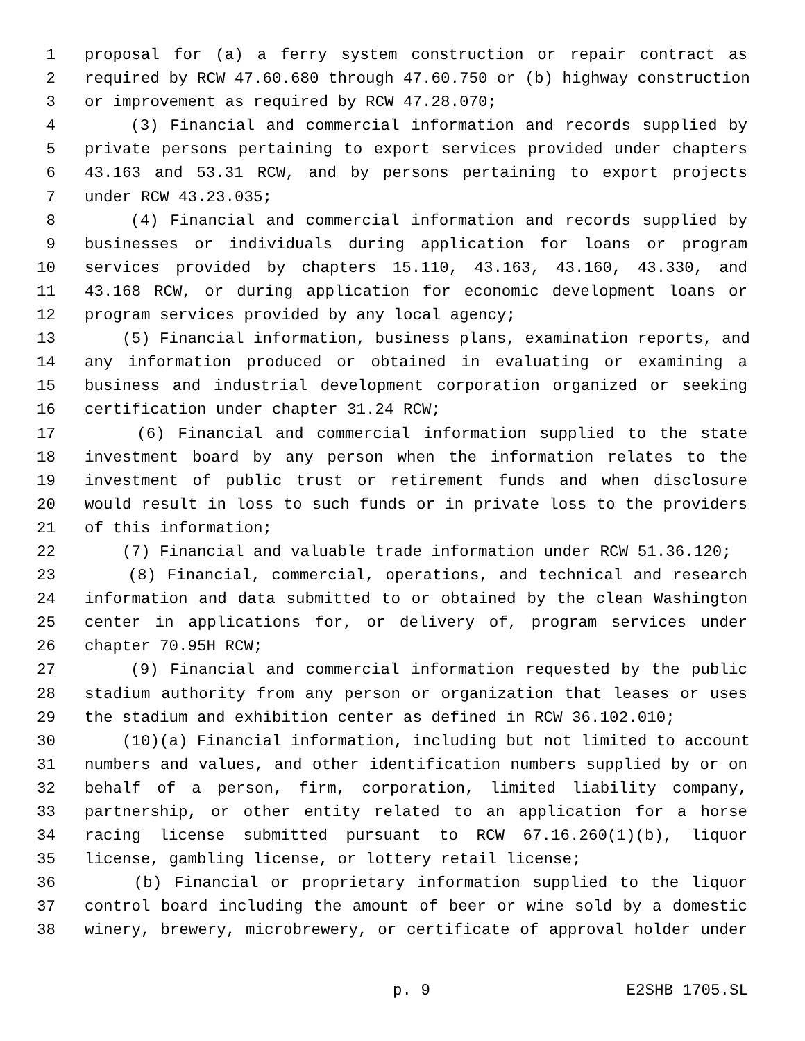1 proposal for (a) a ferry system construction or repair contract as
2 required by RCW 47.60.680 through 47.60.750 or (b) highway construction
3 or improvement as required by RCW 47.28.070;
4 (3) Financial and commercial information and records supplied by
5 private persons pertaining to export services provided under chapters
6 43.163 and 53.31 RCW, and by persons pertaining to export projects
7 under RCW 43.23.035;
8 (4) Financial and commercial information and records supplied by
9 businesses or individuals during application for loans or program
10 services provided by chapters 15.110, 43.163, 43.160, 43.330, and
11 43.168 RCW, or during application for economic development loans or
12 program services provided by any local agency;
13 (5) Financial information, business plans, examination reports, and
14 any information produced or obtained in evaluating or examining a
15 business and industrial development corporation organized or seeking
16 certification under chapter 31.24 RCW;
17 (6) Financial and commercial information supplied to the state
18 investment board by any person when the information relates to the
19 investment of public trust or retirement funds and when disclosure
20 would result in loss to such funds or in private loss to the providers
21 of this information;
22 (7) Financial and valuable trade information under RCW 51.36.120;
23 (8) Financial, commercial, operations, and technical and research
24 information and data submitted to or obtained by the clean Washington
25 center in applications for, or delivery of, program services under
26 chapter 70.95H RCW;
27 (9) Financial and commercial information requested by the public
28 stadium authority from any person or organization that leases or uses
29 the stadium and exhibition center as defined in RCW 36.102.010;
30 (10)(a) Financial information, including but not limited to account
31 numbers and values, and other identification numbers supplied by or on
32 behalf of a person, firm, corporation, limited liability company,
33 partnership, or other entity related to an application for a horse
34 racing license submitted pursuant to RCW 67.16.260(1)(b), liquor
35 license, gambling license, or lottery retail license;
36 (b) Financial or proprietary information supplied to the liquor
37 control board including the amount of beer or wine sold by a domestic
38 winery, brewery, microbrewery, or certificate of approval holder under
p. 9 E2SHB 1705.SL